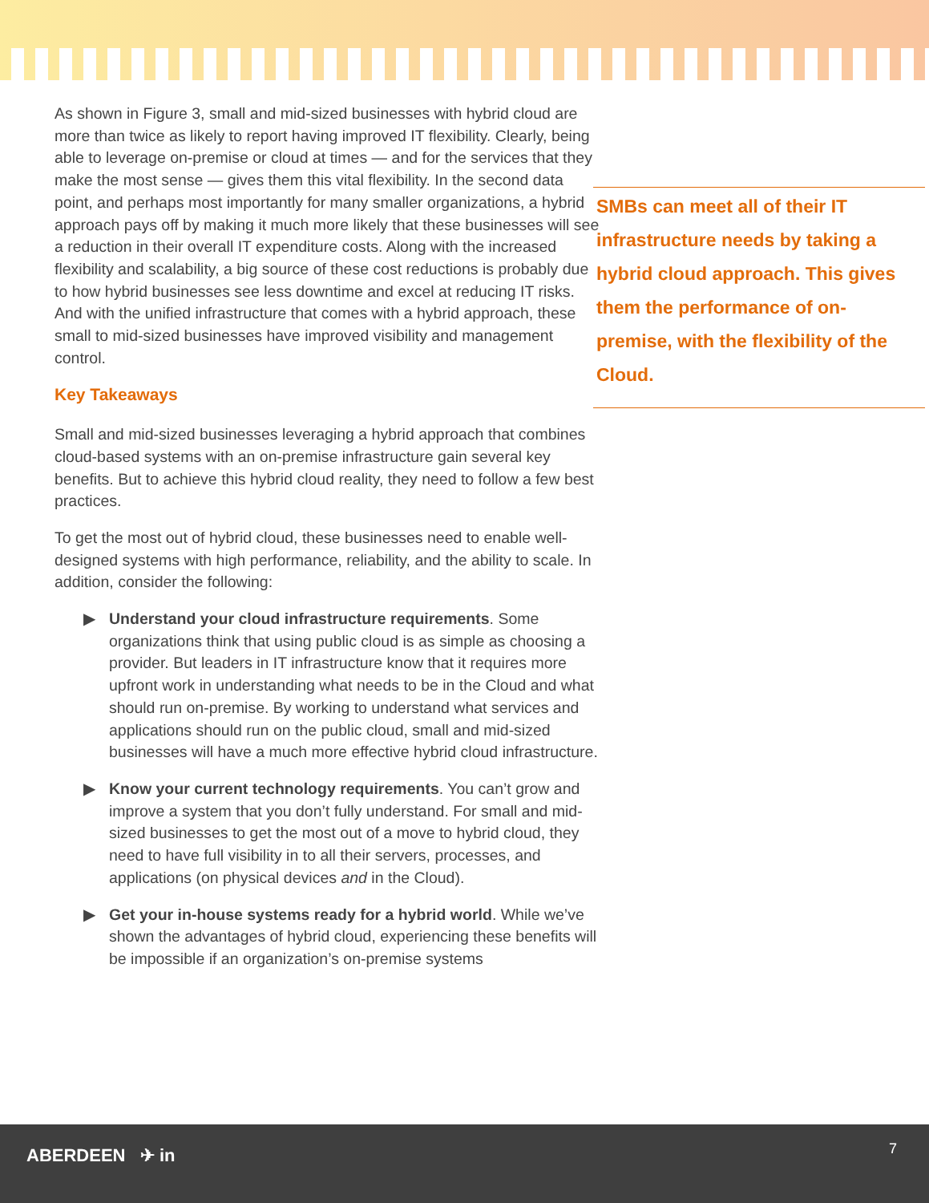As shown in Figure 3, small and mid-sized businesses with hybrid cloud are more than twice as likely to report having improved IT flexibility. Clearly, being able to leverage on-premise or cloud at times — and for the services that they make the most sense — gives them this vital flexibility. In the second data point, and perhaps most importantly for many smaller organizations, a hybrid approach pays off by making it much more likely that these businesses will see a reduction in their overall IT expenditure costs. Along with the increased flexibility and scalability, a big source of these cost reductions is probably due to how hybrid businesses see less downtime and excel at reducing IT risks. And with the unified infrastructure that comes with a hybrid approach, these small to mid-sized businesses have improved visibility and management control.
Key Takeaways
Small and mid-sized businesses leveraging a hybrid approach that combines cloud-based systems with an on-premise infrastructure gain several key benefits. But to achieve this hybrid cloud reality, they need to follow a few best practices.
To get the most out of hybrid cloud, these businesses need to enable well-designed systems with high performance, reliability, and the ability to scale. In addition, consider the following:
▶ Understand your cloud infrastructure requirements. Some organizations think that using public cloud is as simple as choosing a provider. But leaders in IT infrastructure know that it requires more upfront work in understanding what needs to be in the Cloud and what should run on-premise. By working to understand what services and applications should run on the public cloud, small and mid-sized businesses will have a much more effective hybrid cloud infrastructure.
▶ Know your current technology requirements. You can’t grow and improve a system that you don’t fully understand. For small and mid-sized businesses to get the most out of a move to hybrid cloud, they need to have full visibility in to all their servers, processes, and applications (on physical devices and in the Cloud).
▶ Get your in-house systems ready for a hybrid world. While we’ve shown the advantages of hybrid cloud, experiencing these benefits will be impossible if an organization’s on-premise systems
SMBs can meet all of their IT infrastructure needs by taking a hybrid cloud approach. This gives them the performance of on-premise, with the flexibility of the Cloud.
ABERDEEN ✈ in 7